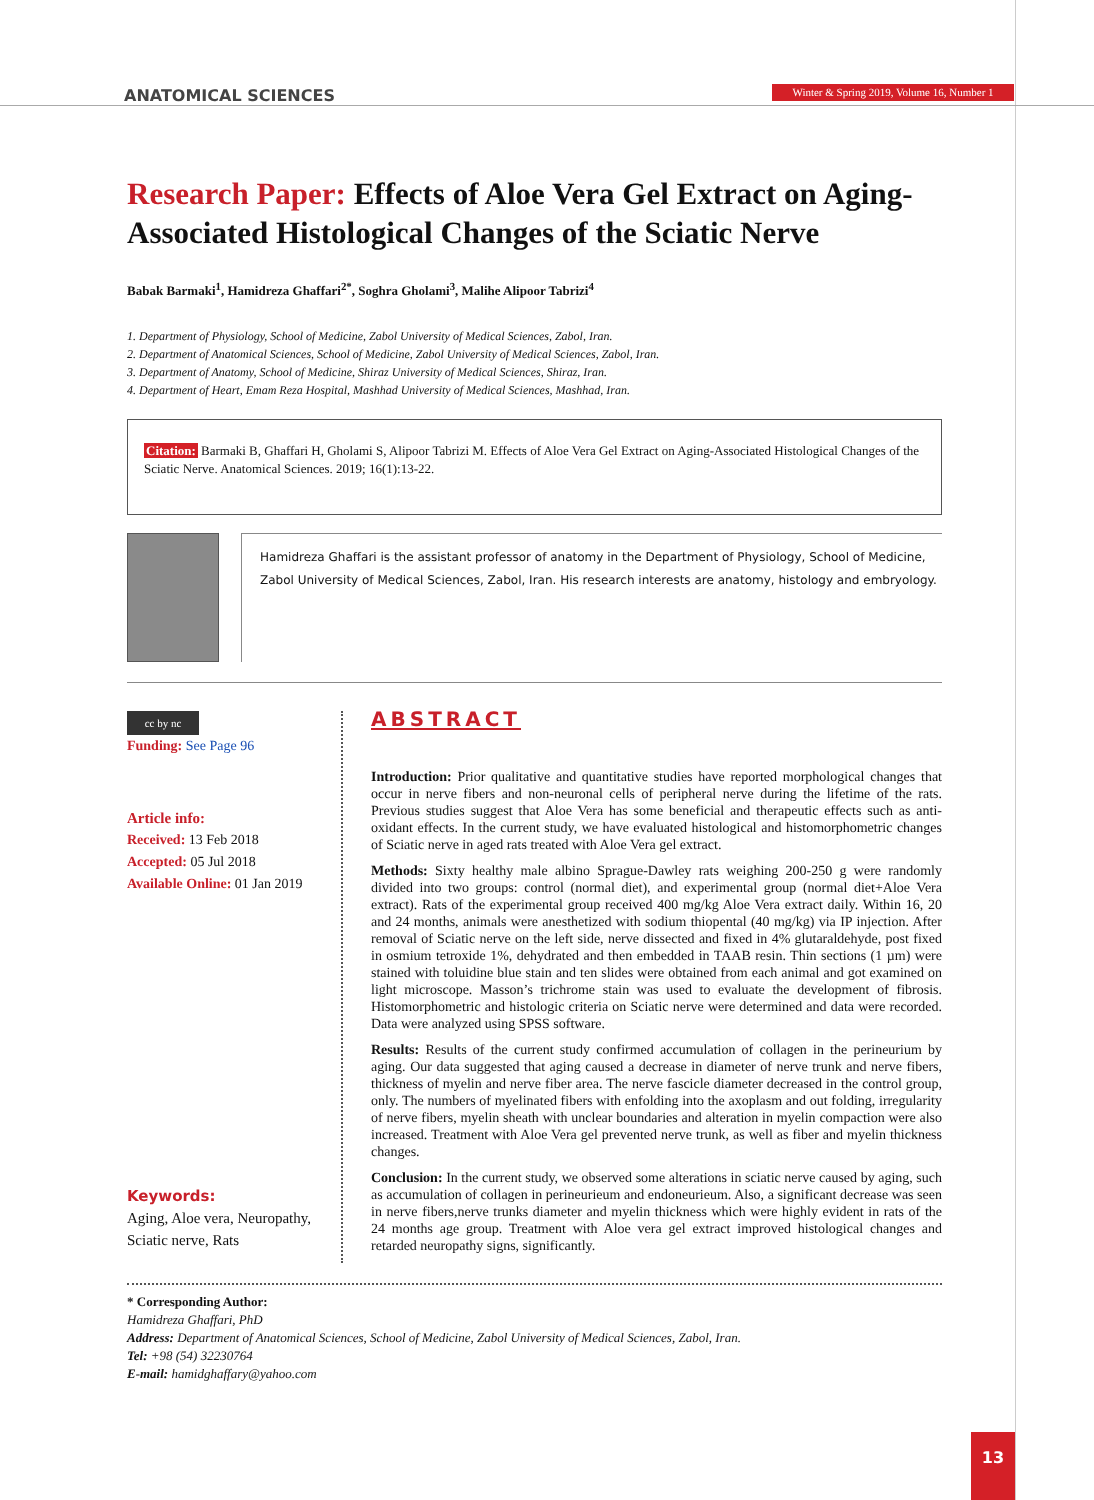ANATOMICAL SCIENCES
Winter & Spring 2019, Volume 16, Number 1
Research Paper: Effects of Aloe Vera Gel Extract on Aging-Associated Histological Changes of the Sciatic Nerve
Babak Barmaki<sup>1</sup>, Hamidreza Ghaffari<sup>2*</sup>, Soghra Gholami<sup>3</sup>, Malihe Alipoor Tabrizi<sup>4</sup>
1. Department of Physiology, School of Medicine, Zabol University of Medical Sciences, Zabol, Iran.
2. Department of Anatomical Sciences, School of Medicine, Zabol University of Medical Sciences, Zabol, Iran.
3. Department of Anatomy, School of Medicine, Shiraz University of Medical Sciences, Shiraz, Iran.
4. Department of Heart, Emam Reza Hospital, Mashhad University of Medical Sciences, Mashhad, Iran.
Citation: Barmaki B, Ghaffari H, Gholami S, Alipoor Tabrizi M. Effects of Aloe Vera Gel Extract on Aging-Associated Histological Changes of the Sciatic Nerve. Anatomical Sciences. 2019; 16(1):13-22.
Hamidreza Ghaffari is the assistant professor of anatomy in the Department of Physiology, School of Medicine, Zabol University of Medical Sciences, Zabol, Iran. His research interests are anatomy, histology and embryology.
cc by nc
Funding: See Page 96
Article info:
Received: 13 Feb 2018
Accepted: 05 Jul 2018
Available Online: 01 Jan 2019
Keywords:
Aging, Aloe vera, Neuropathy, Sciatic nerve, Rats
ABSTRACT
Introduction: Prior qualitative and quantitative studies have reported morphological changes that occur in nerve fibers and non-neuronal cells of peripheral nerve during the lifetime of the rats. Previous studies suggest that Aloe Vera has some beneficial and therapeutic effects such as anti-oxidant effects. In the current study, we have evaluated histological and histomorphometric changes of Sciatic nerve in aged rats treated with Aloe Vera gel extract.
Methods: Sixty healthy male albino Sprague-Dawley rats weighing 200-250 g were randomly divided into two groups: control (normal diet), and experimental group (normal diet+Aloe Vera extract). Rats of the experimental group received 400 mg/kg Aloe Vera extract daily. Within 16, 20 and 24 months, animals were anesthetized with sodium thiopental (40 mg/kg) via IP injection. After removal of Sciatic nerve on the left side, nerve dissected and fixed in 4% glutaraldehyde, post fixed in osmium tetroxide 1%, dehydrated and then embedded in TAAB resin. Thin sections (1 µm) were stained with toluidine blue stain and ten slides were obtained from each animal and got examined on light microscope. Masson’s trichrome stain was used to evaluate the development of fibrosis. Histomorphometric and histologic criteria on Sciatic nerve were determined and data were recorded. Data were analyzed using SPSS software.
Results: Results of the current study confirmed accumulation of collagen in the perineurium by aging. Our data suggested that aging caused a decrease in diameter of nerve trunk and nerve fibers, thickness of myelin and nerve fiber area. The nerve fascicle diameter decreased in the control group, only. The numbers of myelinated fibers with enfolding into the axoplasm and out folding, irregularity of nerve fibers, myelin sheath with unclear boundaries and alteration in myelin compaction were also increased. Treatment with Aloe Vera gel prevented nerve trunk, as well as fiber and myelin thickness changes.
Conclusion: In the current study, we observed some alterations in sciatic nerve caused by aging, such as accumulation of collagen in perineurieum and endoneurieum. Also, a significant decrease was seen in nerve fibers,nerve trunks diameter and myelin thickness which were highly evident in rats of the 24 months age group. Treatment with Aloe vera gel extract improved histological changes and retarded neuropathy signs, significantly.
* Corresponding Author:
Hamidreza Ghaffari, PhD
Address: Department of Anatomical Sciences, School of Medicine, Zabol University of Medical Sciences, Zabol, Iran.
Tel: +98 (54) 32230764
E-mail: hamidghaffary@yahoo.com
13